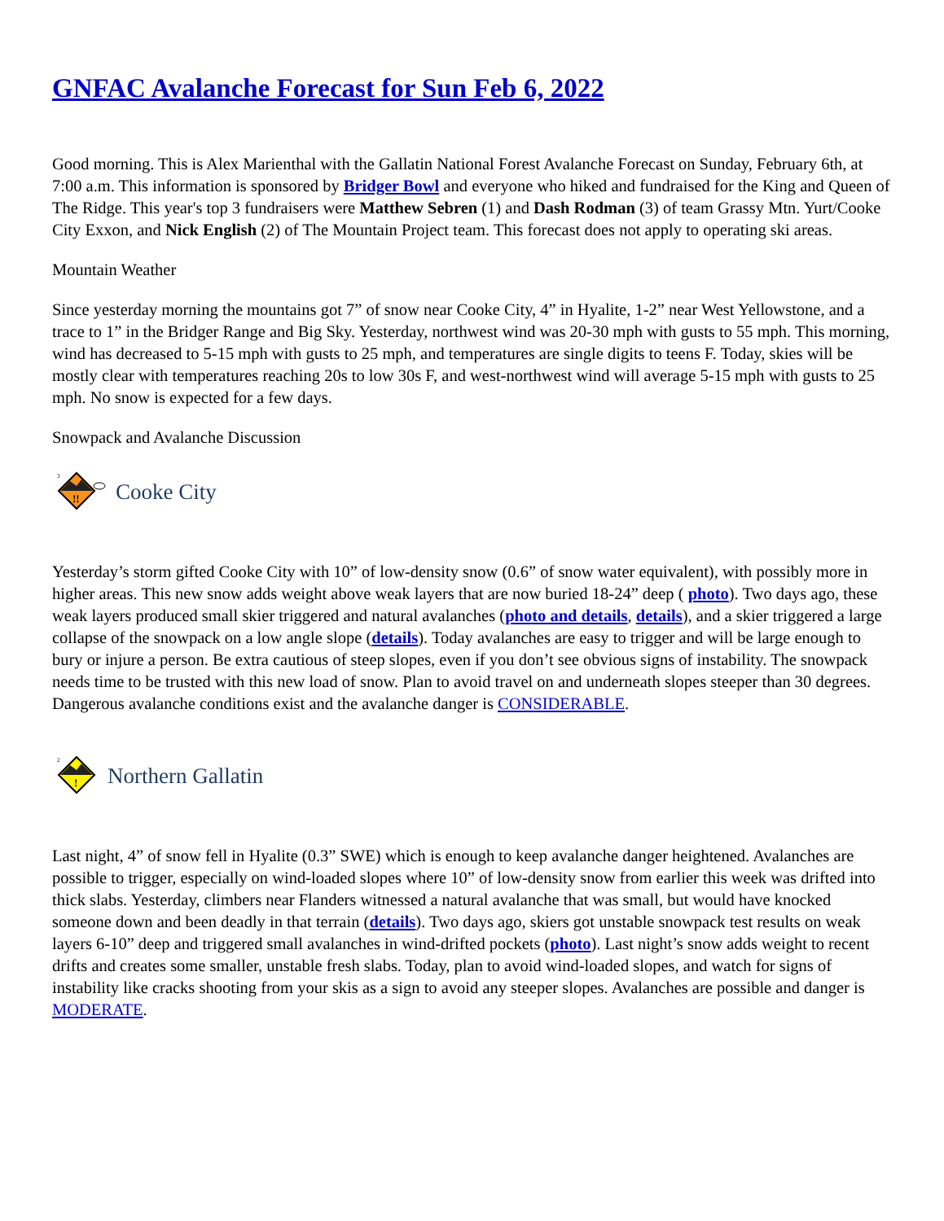GNFAC Avalanche Forecast for Sun Feb 6, 2022
Good morning. This is Alex Marienthal with the Gallatin National Forest Avalanche Forecast on Sunday, February 6th, at 7:00 a.m. This information is sponsored by Bridger Bowl and everyone who hiked and fundraised for the King and Queen of The Ridge. This year's top 3 fundraisers were Matthew Sebren (1) and Dash Rodman (3) of team Grassy Mtn. Yurt/Cooke City Exxon, and Nick English (2) of The Mountain Project team. This forecast does not apply to operating ski areas.
Mountain Weather
Since yesterday morning the mountains got 7” of snow near Cooke City, 4” in Hyalite, 1-2” near West Yellowstone, and a trace to 1” in the Bridger Range and Big Sky. Yesterday, northwest wind was 20-30 mph with gusts to 55 mph. This morning, wind has decreased to 5-15 mph with gusts to 25 mph, and temperatures are single digits to teens F. Today, skies will be mostly clear with temperatures reaching 20s to low 30s F, and west-northwest wind will average 5-15 mph with gusts to 25 mph. No snow is expected for a few days.
Snowpack and Avalanche Discussion
3
!!
Cooke City
Yesterday’s storm gifted Cooke City with 10” of low-density snow (0.6” of snow water equivalent), with possibly more in higher areas. This new snow adds weight above weak layers that are now buried 18-24” deep ( photo). Two days ago, these weak layers produced small skier triggered and natural avalanches (photo and details, details), and a skier triggered a large collapse of the snowpack on a low angle slope (details). Today avalanches are easy to trigger and will be large enough to bury or injure a person. Be extra cautious of steep slopes, even if you don’t see obvious signs of instability. The snowpack needs time to be trusted with this new load of snow. Plan to avoid travel on and underneath slopes steeper than 30 degrees. Dangerous avalanche conditions exist and the avalanche danger is CONSIDERABLE.
2
!
Northern Gallatin
Last night, 4” of snow fell in Hyalite (0.3” SWE) which is enough to keep avalanche danger heightened. Avalanches are possible to trigger, especially on wind-loaded slopes where 10” of low-density snow from earlier this week was drifted into thick slabs. Yesterday, climbers near Flanders witnessed a natural avalanche that was small, but would have knocked someone down and been deadly in that terrain (details). Two days ago, skiers got unstable snowpack test results on weak layers 6-10” deep and triggered small avalanches in wind-drifted pockets (photo). Last night’s snow adds weight to recent drifts and creates some smaller, unstable fresh slabs. Today, plan to avoid wind-loaded slopes, and watch for signs of instability like cracks shooting from your skis as a sign to avoid any steeper slopes. Avalanches are possible and danger is MODERATE.